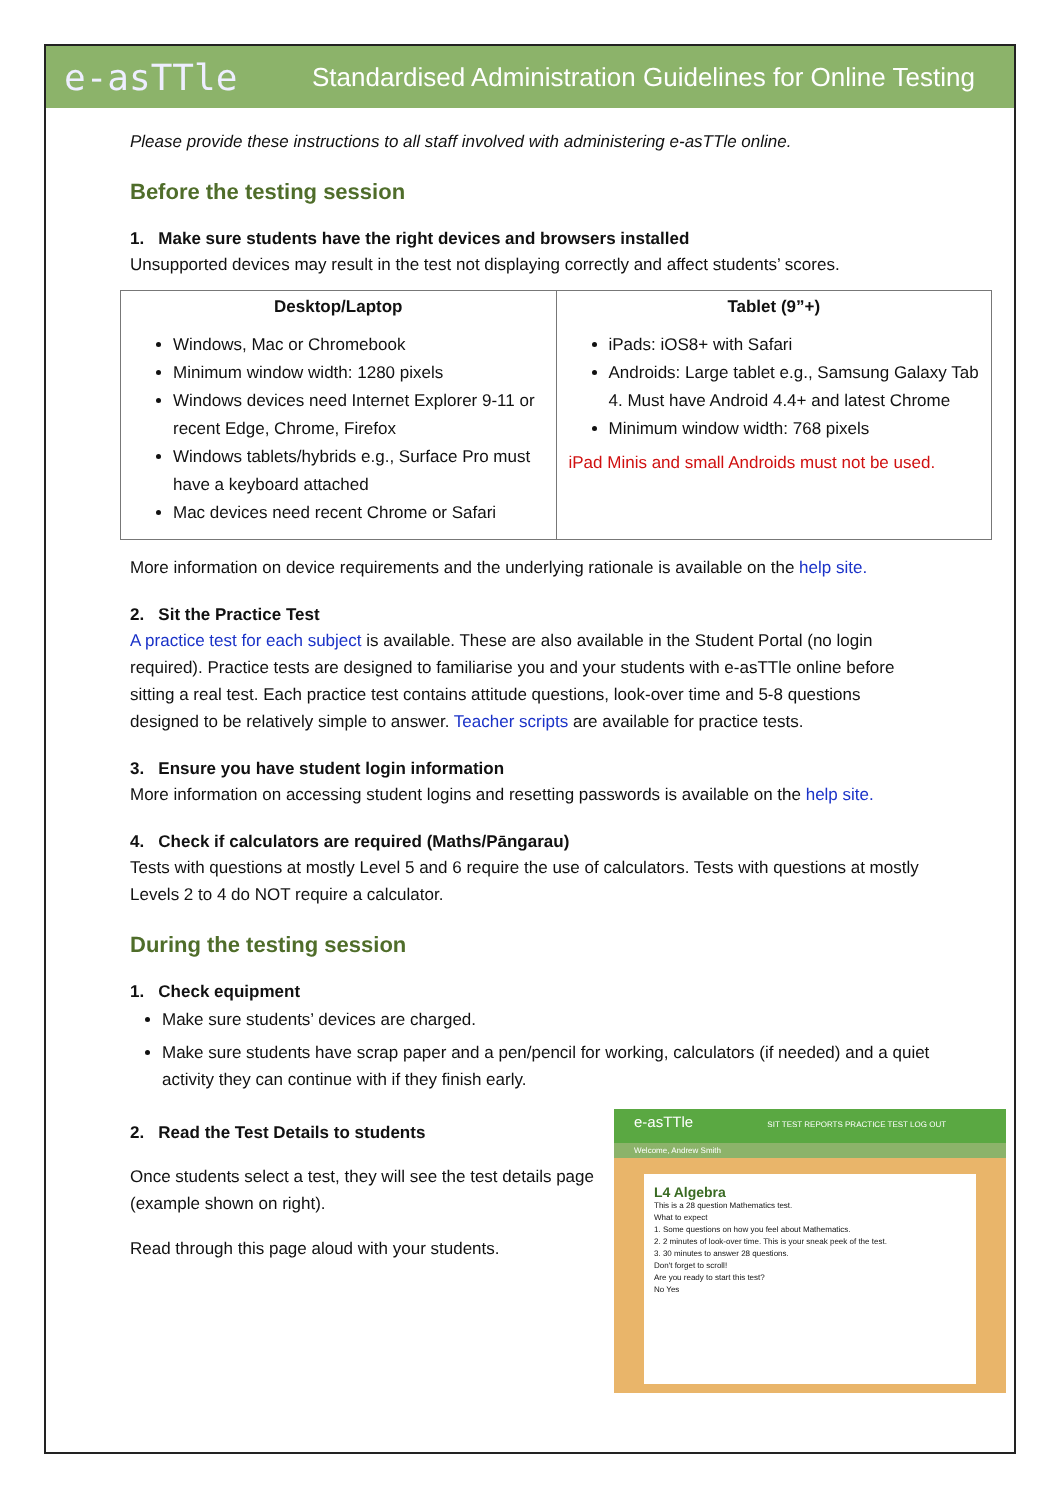e-asTTle
Standardised Administration Guidelines for Online Testing
Please provide these instructions to all staff involved with administering e-asTTle online.
Before the testing session
1. Make sure students have the right devices and browsers installed
Unsupported devices may result in the test not displaying correctly and affect students’ scores.
| Desktop/Laptop Windows, Mac or Chromebook Minimum window width: 1280 pixels Windows devices need Internet Explorer 9-11 or recent Edge, Chrome, Firefox Windows tablets/hybrids e.g., Surface Pro must have a keyboard attached Mac devices need recent Chrome or Safari | Tablet (9”+) iPads: iOS8+ with Safari Androids: Large tablet e.g., Samsung Galaxy Tab 4. Must have Android 4.4+ and latest Chrome Minimum window width: 768 pixels iPad Minis and small Androids must not be used. |
More information on device requirements and the underlying rationale is available on the help site.
2. Sit the Practice Test
A practice test for each subject is available. These are also available in the Student Portal (no login required). Practice tests are designed to familiarise you and your students with e-asTTle online before sitting a real test. Each practice test contains attitude questions, look-over time and 5-8 questions designed to be relatively simple to answer. Teacher scripts are available for practice tests.
3. Ensure you have student login information
More information on accessing student logins and resetting passwords is available on the help site.
4. Check if calculators are required (Maths/Pāngarau)
Tests with questions at mostly Level 5 and 6 require the use of calculators. Tests with questions at mostly Levels 2 to 4 do NOT require a calculator.
During the testing session
1. Check equipment
Make sure students’ devices are charged.
Make sure students have scrap paper and a pen/pencil for working, calculators (if needed) and a quiet activity they can continue with if they finish early.
e-asTTle SIT TEST REPORTS PRACTICE TEST LOG OUT
Welcome, Andrew Smith
L4 Algebra
This is a 28 question Mathematics test.
What to expect
1. Some questions on how you feel about Mathematics.
2. 2 minutes of look-over time. This is your sneak peek of the test.
3. 30 minutes to answer 28 questions.
Don't forget to scroll!
Are you ready to start this test?
No Yes
2. Read the Test Details to students
Once students select a test, they will see the test details page (example shown on right).
Read through this page aloud with your students.